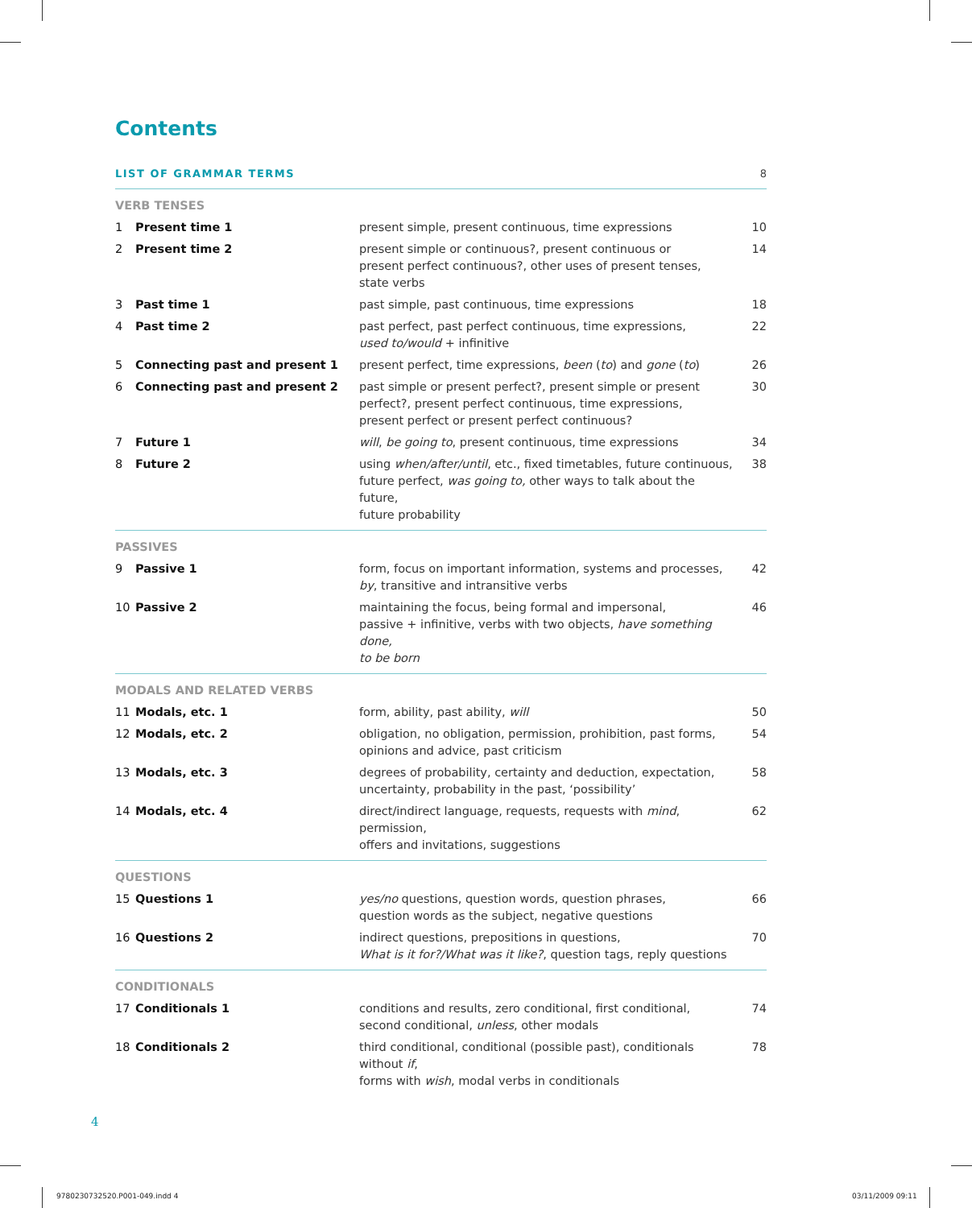Contents
| LIST OF GRAMMAR TERMS | | 8 |
| VERB TENSES | | |
| 1 Present time 1 | present simple, present continuous, time expressions | 10 |
| 2 Present time 2 | present simple or continuous?, present continuous or present perfect continuous?, other uses of present tenses, state verbs | 14 |
| 3 Past time 1 | past simple, past continuous, time expressions | 18 |
| 4 Past time 2 | past perfect, past perfect continuous, time expressions, used to/would + infinitive | 22 |
| 5 Connecting past and present 1 | present perfect, time expressions, been ( to ) and gone ( to ) | 26 |
| 6 Connecting past and present 2 | past simple or present perfect?, present simple or present perfect?, present perfect continuous, time expressions, present perfect or present perfect continuous? | 30 |
| 7 Future 1 | will , be going to , present continuous, time expressions | 34 |
| 8 Future 2 | using when/after/until , etc., fixed timetables, future continuous, future perfect, was going to, other ways to talk about the future, future probability | 38 |
| PASSIVES | | |
| 9 Passive 1 | form, focus on important information, systems and processes, by , transitive and intransitive verbs | 42 |
| 10 Passive 2 | maintaining the focus, being formal and impersonal, passive + infinitive, verbs with two objects, have something done, to be born | 46 |
| MODALS AND RELATED VERBS | | |
| 11 Modals, etc. 1 | form, ability, past ability, will | 50 |
| 12 Modals, etc. 2 | obligation, no obligation, permission, prohibition, past forms, opinions and advice, past criticism | 54 |
| 13 Modals, etc. 3 | degrees of probability, certainty and deduction, expectation, uncertainty, probability in the past, ‘possibility’ | 58 |
| 14 Modals, etc. 4 | direct/indirect language, requests, requests with mind , permission, offers and invitations, suggestions | 62 |
| QUESTIONS | | |
| 15 Questions 1 | yes/no questions, question words, question phrases, question words as the subject, negative questions | 66 |
| 16 Questions 2 | indirect questions, prepositions in questions, What is it for?/What was it like? , question tags, reply questions | 70 |
| CONDITIONALS | | |
| 17 Conditionals 1 | conditions and results, zero conditional, first conditional, second conditional, unless , other modals | 74 |
| 18 Conditionals 2 | third conditional, conditional (possible past), conditionals without if , forms with wish , modal verbs in conditionals | 78 |
4
9780230732520.P001-049.indd 4 03/11/2009 09:11